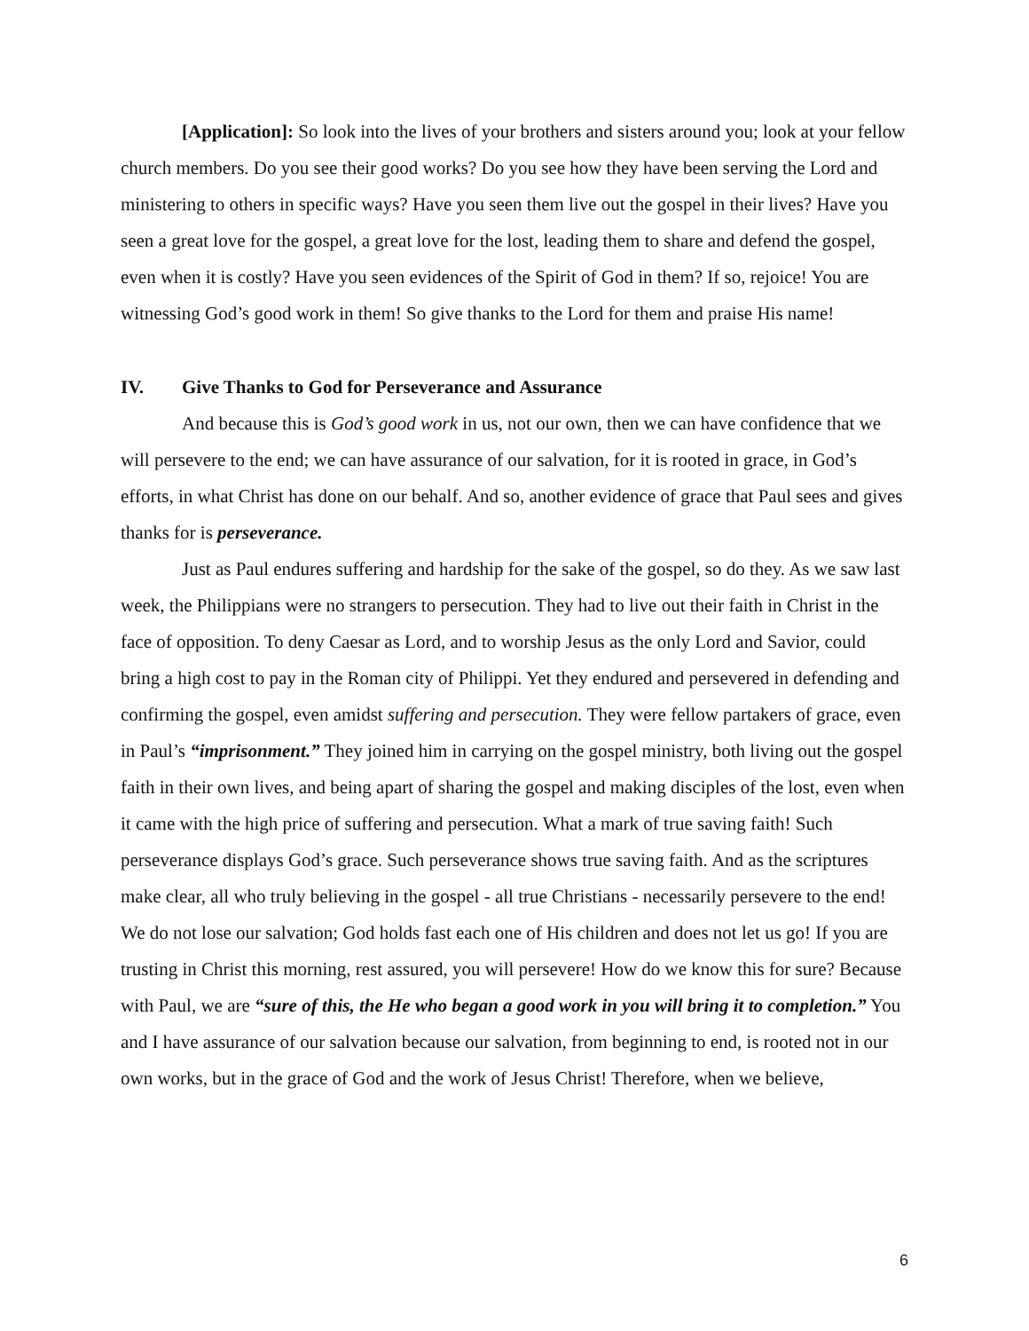[Application]: So look into the lives of your brothers and sisters around you; look at your fellow church members. Do you see their good works? Do you see how they have been serving the Lord and ministering to others in specific ways? Have you seen them live out the gospel in their lives? Have you seen a great love for the gospel, a great love for the lost, leading them to share and defend the gospel, even when it is costly? Have you seen evidences of the Spirit of God in them? If so, rejoice! You are witnessing God’s good work in them! So give thanks to the Lord for them and praise His name!
IV. Give Thanks to God for Perseverance and Assurance
And because this is God’s good work in us, not our own, then we can have confidence that we will persevere to the end; we can have assurance of our salvation, for it is rooted in grace, in God’s efforts, in what Christ has done on our behalf. And so, another evidence of grace that Paul sees and gives thanks for is perseverance.
Just as Paul endures suffering and hardship for the sake of the gospel, so do they. As we saw last week, the Philippians were no strangers to persecution. They had to live out their faith in Christ in the face of opposition. To deny Caesar as Lord, and to worship Jesus as the only Lord and Savior, could bring a high cost to pay in the Roman city of Philippi. Yet they endured and persevered in defending and confirming the gospel, even amidst suffering and persecution. They were fellow partakers of grace, even in Paul’s “imprisonment.” They joined him in carrying on the gospel ministry, both living out the gospel faith in their own lives, and being apart of sharing the gospel and making disciples of the lost, even when it came with the high price of suffering and persecution. What a mark of true saving faith! Such perseverance displays God’s grace. Such perseverance shows true saving faith. And as the scriptures make clear, all who truly believing in the gospel - all true Christians - necessarily persevere to the end! We do not lose our salvation; God holds fast each one of His children and does not let us go! If you are trusting in Christ this morning, rest assured, you will persevere! How do we know this for sure? Because with Paul, we are “sure of this, the He who began a good work in you will bring it to completion.” You and I have assurance of our salvation because our salvation, from beginning to end, is rooted not in our own works, but in the grace of God and the work of Jesus Christ! Therefore, when we believe,
6